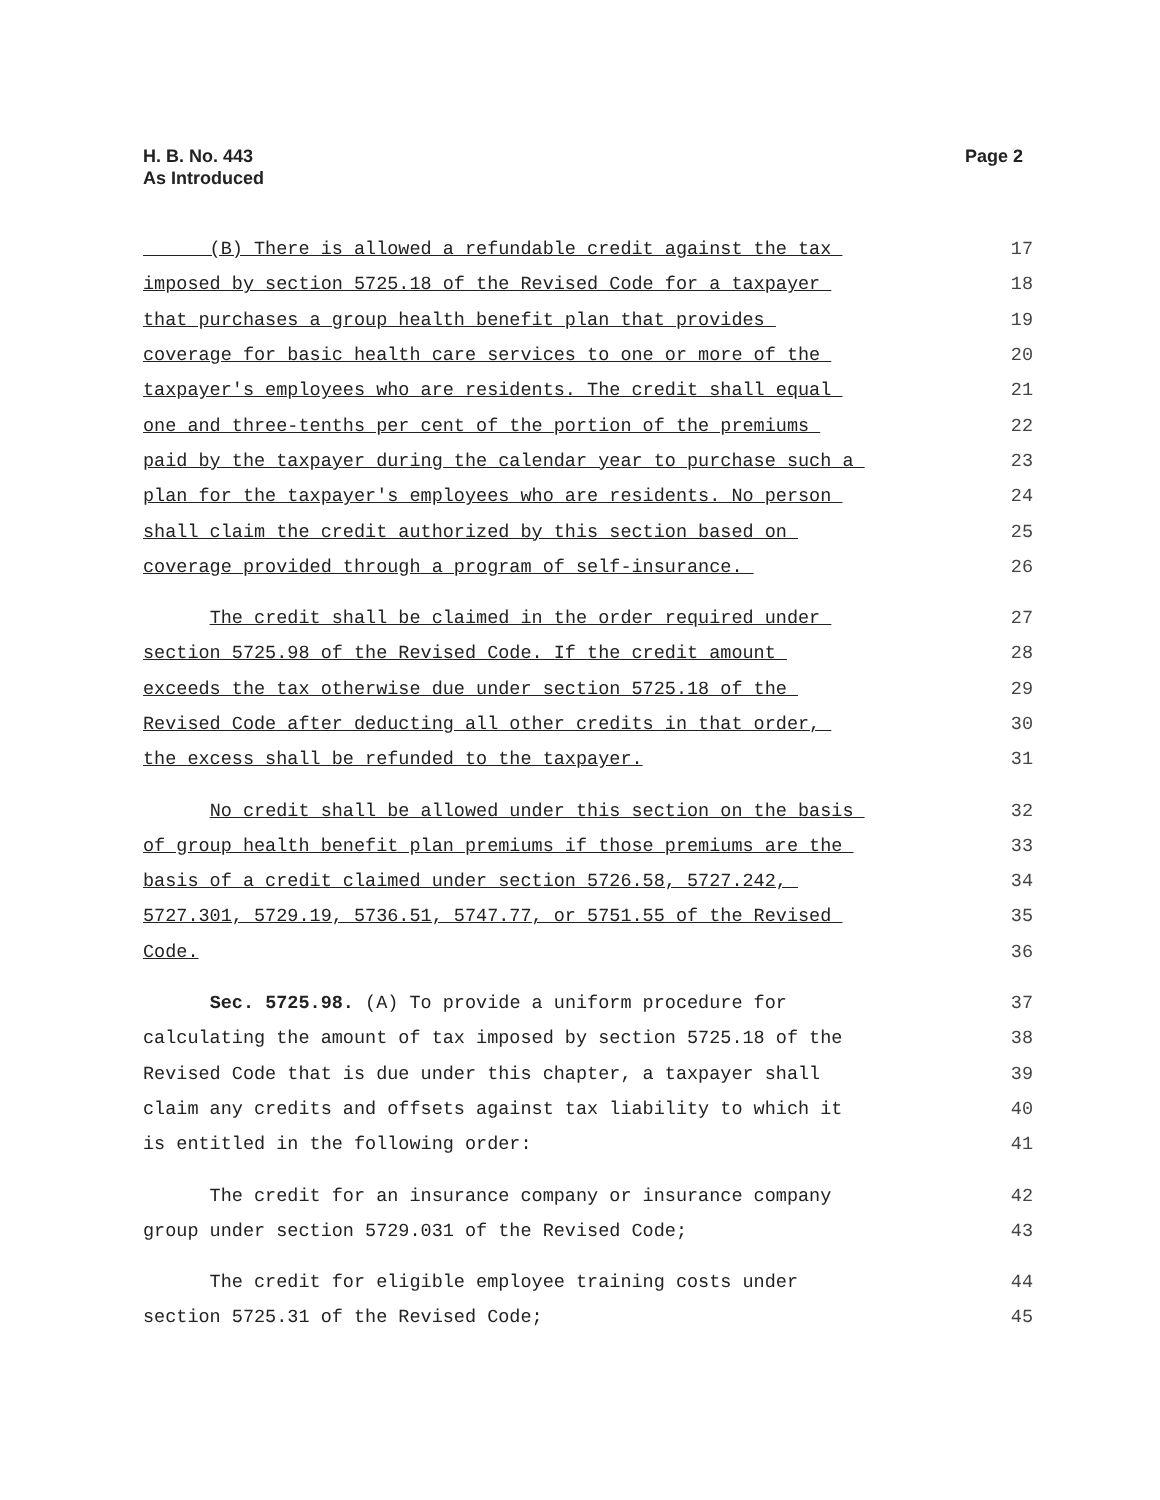H. B. No. 443
As Introduced
Page 2
(B) There is allowed a refundable credit against the tax
17
imposed by section 5725.18 of the Revised Code for a taxpayer
18
that purchases a group health benefit plan that provides
19
coverage for basic health care services to one or more of the
20
taxpayer's employees who are residents. The credit shall equal
21
one and three-tenths per cent of the portion of the premiums
22
paid by the taxpayer during the calendar year to purchase such a
23
plan for the taxpayer's employees who are residents. No person
24
shall claim the credit authorized by this section based on
25
coverage provided through a program of self-insurance.
26
The credit shall be claimed in the order required under
27
section 5725.98 of the Revised Code. If the credit amount
28
exceeds the tax otherwise due under section 5725.18 of the
29
Revised Code after deducting all other credits in that order,
30
the excess shall be refunded to the taxpayer.
31
No credit shall be allowed under this section on the basis
32
of group health benefit plan premiums if those premiums are the
33
basis of a credit claimed under section 5726.58, 5727.242,
34
5727.301, 5729.19, 5736.51, 5747.77, or 5751.55 of the Revised
35
Code.
36
Sec. 5725.98. (A) To provide a uniform procedure for
37
calculating the amount of tax imposed by section 5725.18 of the
38
Revised Code that is due under this chapter, a taxpayer shall
39
claim any credits and offsets against tax liability to which it
40
is entitled in the following order:
41
The credit for an insurance company or insurance company
42
group under section 5729.031 of the Revised Code;
43
The credit for eligible employee training costs under
44
section 5725.31 of the Revised Code;
45